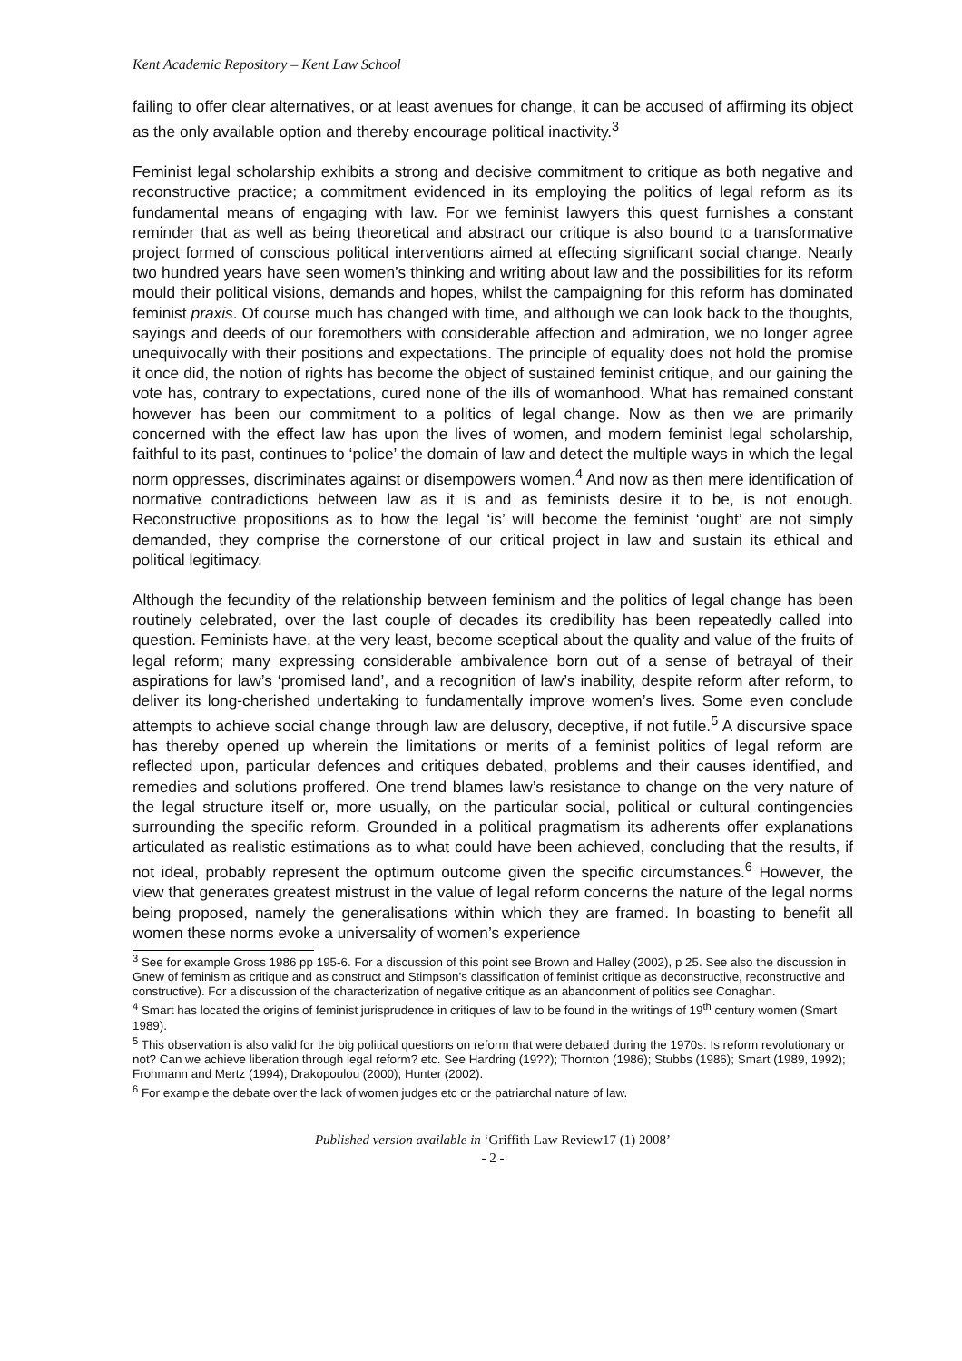Kent Academic Repository – Kent Law School
failing to offer clear alternatives, or at least avenues for change, it can be accused of affirming its object as the only available option and thereby encourage political inactivity.<sup>3</sup>
Feminist legal scholarship exhibits a strong and decisive commitment to critique as both negative and reconstructive practice; a commitment evidenced in its employing the politics of legal reform as its fundamental means of engaging with law. For we feminist lawyers this quest furnishes a constant reminder that as well as being theoretical and abstract our critique is also bound to a transformative project formed of conscious political interventions aimed at effecting significant social change. Nearly two hundred years have seen women’s thinking and writing about law and the possibilities for its reform mould their political visions, demands and hopes, whilst the campaigning for this reform has dominated feminist praxis. Of course much has changed with time, and although we can look back to the thoughts, sayings and deeds of our foremothers with considerable affection and admiration, we no longer agree unequivocally with their positions and expectations. The principle of equality does not hold the promise it once did, the notion of rights has become the object of sustained feminist critique, and our gaining the vote has, contrary to expectations, cured none of the ills of womanhood. What has remained constant however has been our commitment to a politics of legal change. Now as then we are primarily concerned with the effect law has upon the lives of women, and modern feminist legal scholarship, faithful to its past, continues to ‘police’ the domain of law and detect the multiple ways in which the legal norm oppresses, discriminates against or disempowers women.<sup>4</sup> And now as then mere identification of normative contradictions between law as it is and as feminists desire it to be, is not enough. Reconstructive propositions as to how the legal ‘is’ will become the feminist ‘ought’ are not simply demanded, they comprise the cornerstone of our critical project in law and sustain its ethical and political legitimacy.
Although the fecundity of the relationship between feminism and the politics of legal change has been routinely celebrated, over the last couple of decades its credibility has been repeatedly called into question. Feminists have, at the very least, become sceptical about the quality and value of the fruits of legal reform; many expressing considerable ambivalence born out of a sense of betrayal of their aspirations for law’s ‘promised land’, and a recognition of law’s inability, despite reform after reform, to deliver its long-cherished undertaking to fundamentally improve women’s lives. Some even conclude attempts to achieve social change through law are delusory, deceptive, if not futile.<sup>5</sup> A discursive space has thereby opened up wherein the limitations or merits of a feminist politics of legal reform are reflected upon, particular defences and critiques debated, problems and their causes identified, and remedies and solutions proffered. One trend blames law’s resistance to change on the very nature of the legal structure itself or, more usually, on the particular social, political or cultural contingencies surrounding the specific reform. Grounded in a political pragmatism its adherents offer explanations articulated as realistic estimations as to what could have been achieved, concluding that the results, if not ideal, probably represent the optimum outcome given the specific circumstances.<sup>6</sup> However, the view that generates greatest mistrust in the value of legal reform concerns the nature of the legal norms being proposed, namely the generalisations within which they are framed. In boasting to benefit all women these norms evoke a universality of women’s experience
<sup>3</sup> See for example Gross 1986 pp 195-6. For a discussion of this point see Brown and Halley (2002), p 25. See also the discussion in Gnew of feminism as critique and as construct and Stimpson’s classification of feminist critique as deconstructive, reconstructive and constructive). For a discussion of the characterization of negative critique as an abandonment of politics see Conaghan.
<sup>4</sup> Smart has located the origins of feminist jurisprudence in critiques of law to be found in the writings of 19<sup>th</sup> century women (Smart 1989).
<sup>5</sup> This observation is also valid for the big political questions on reform that were debated during the 1970s: Is reform revolutionary or not? Can we achieve liberation through legal reform? etc. See Hardring (19??); Thornton (1986); Stubbs (1986); Smart (1989, 1992); Frohmann and Mertz (1994); Drakopoulou (2000); Hunter (2002).
<sup>6</sup> For example the debate over the lack of women judges etc or the patriarchal nature of law.
Published version available in ‘Griffith Law Review17 (1) 2008’
- 2 -